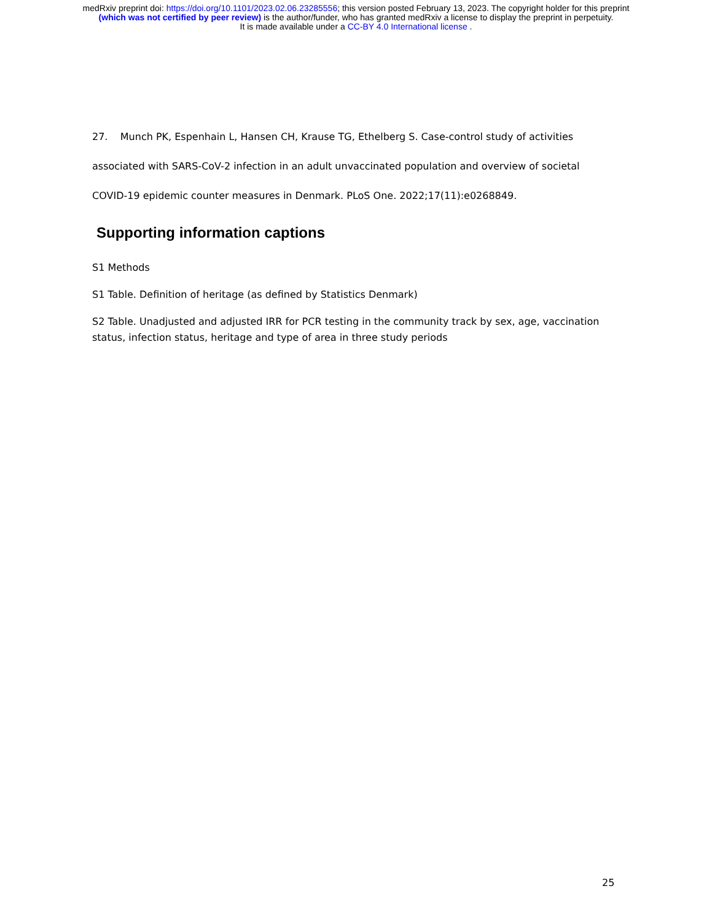medRxiv preprint doi: https://doi.org/10.1101/2023.02.06.23285556; this version posted February 13, 2023. The copyright holder for this preprint
(which was not certified by peer review) is the author/funder, who has granted medRxiv a license to display the preprint in perpetuity.
It is made available under a CC-BY 4.0 International license .
27. Munch PK, Espenhain L, Hansen CH, Krause TG, Ethelberg S. Case-control study of activities associated with SARS-CoV-2 infection in an adult unvaccinated population and overview of societal COVID-19 epidemic counter measures in Denmark. PLoS One. 2022;17(11):e0268849.
Supporting information captions
S1 Methods
S1 Table. Definition of heritage (as defined by Statistics Denmark)
S2 Table. Unadjusted and adjusted IRR for PCR testing in the community track by sex, age, vaccination status, infection status, heritage and type of area in three study periods
25